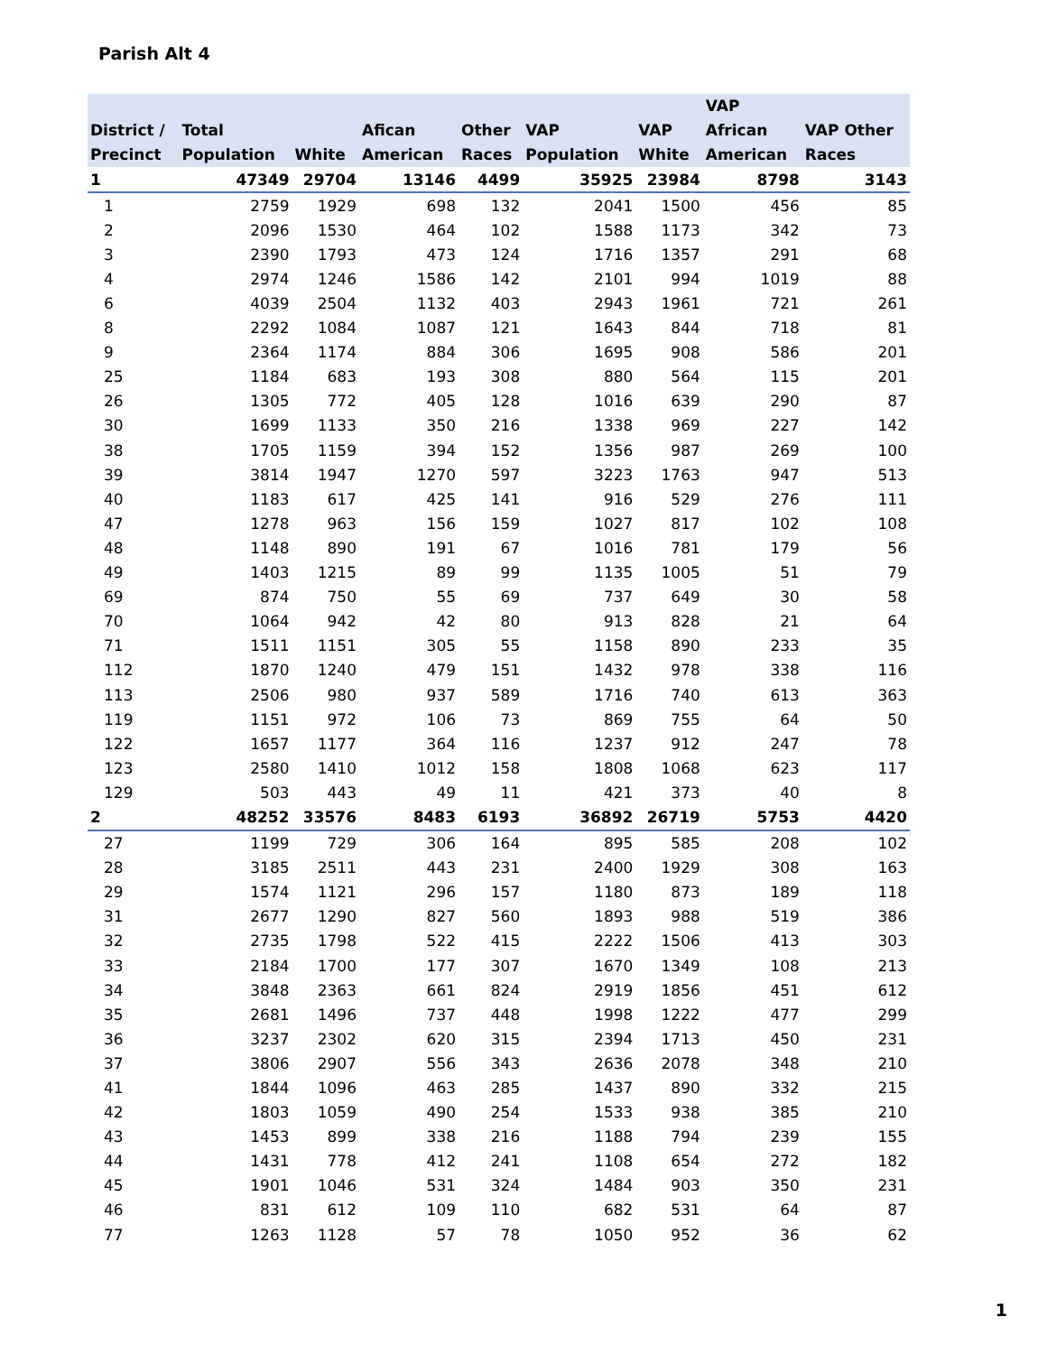Parish Alt 4
| District / Precinct | Total Population | White | Afican American | Other Races | VAP Population | VAP White | VAP African American | VAP Other Races |
| --- | --- | --- | --- | --- | --- | --- | --- | --- |
| 1 | 47349 | 29704 | 13146 | 4499 | 35925 | 23984 | 8798 | 3143 |
| 1 | 2759 | 1929 | 698 | 132 | 2041 | 1500 | 456 | 85 |
| 2 | 2096 | 1530 | 464 | 102 | 1588 | 1173 | 342 | 73 |
| 3 | 2390 | 1793 | 473 | 124 | 1716 | 1357 | 291 | 68 |
| 4 | 2974 | 1246 | 1586 | 142 | 2101 | 994 | 1019 | 88 |
| 6 | 4039 | 2504 | 1132 | 403 | 2943 | 1961 | 721 | 261 |
| 8 | 2292 | 1084 | 1087 | 121 | 1643 | 844 | 718 | 81 |
| 9 | 2364 | 1174 | 884 | 306 | 1695 | 908 | 586 | 201 |
| 25 | 1184 | 683 | 193 | 308 | 880 | 564 | 115 | 201 |
| 26 | 1305 | 772 | 405 | 128 | 1016 | 639 | 290 | 87 |
| 30 | 1699 | 1133 | 350 | 216 | 1338 | 969 | 227 | 142 |
| 38 | 1705 | 1159 | 394 | 152 | 1356 | 987 | 269 | 100 |
| 39 | 3814 | 1947 | 1270 | 597 | 3223 | 1763 | 947 | 513 |
| 40 | 1183 | 617 | 425 | 141 | 916 | 529 | 276 | 111 |
| 47 | 1278 | 963 | 156 | 159 | 1027 | 817 | 102 | 108 |
| 48 | 1148 | 890 | 191 | 67 | 1016 | 781 | 179 | 56 |
| 49 | 1403 | 1215 | 89 | 99 | 1135 | 1005 | 51 | 79 |
| 69 | 874 | 750 | 55 | 69 | 737 | 649 | 30 | 58 |
| 70 | 1064 | 942 | 42 | 80 | 913 | 828 | 21 | 64 |
| 71 | 1511 | 1151 | 305 | 55 | 1158 | 890 | 233 | 35 |
| 112 | 1870 | 1240 | 479 | 151 | 1432 | 978 | 338 | 116 |
| 113 | 2506 | 980 | 937 | 589 | 1716 | 740 | 613 | 363 |
| 119 | 1151 | 972 | 106 | 73 | 869 | 755 | 64 | 50 |
| 122 | 1657 | 1177 | 364 | 116 | 1237 | 912 | 247 | 78 |
| 123 | 2580 | 1410 | 1012 | 158 | 1808 | 1068 | 623 | 117 |
| 129 | 503 | 443 | 49 | 11 | 421 | 373 | 40 | 8 |
| 2 | 48252 | 33576 | 8483 | 6193 | 36892 | 26719 | 5753 | 4420 |
| 27 | 1199 | 729 | 306 | 164 | 895 | 585 | 208 | 102 |
| 28 | 3185 | 2511 | 443 | 231 | 2400 | 1929 | 308 | 163 |
| 29 | 1574 | 1121 | 296 | 157 | 1180 | 873 | 189 | 118 |
| 31 | 2677 | 1290 | 827 | 560 | 1893 | 988 | 519 | 386 |
| 32 | 2735 | 1798 | 522 | 415 | 2222 | 1506 | 413 | 303 |
| 33 | 2184 | 1700 | 177 | 307 | 1670 | 1349 | 108 | 213 |
| 34 | 3848 | 2363 | 661 | 824 | 2919 | 1856 | 451 | 612 |
| 35 | 2681 | 1496 | 737 | 448 | 1998 | 1222 | 477 | 299 |
| 36 | 3237 | 2302 | 620 | 315 | 2394 | 1713 | 450 | 231 |
| 37 | 3806 | 2907 | 556 | 343 | 2636 | 2078 | 348 | 210 |
| 41 | 1844 | 1096 | 463 | 285 | 1437 | 890 | 332 | 215 |
| 42 | 1803 | 1059 | 490 | 254 | 1533 | 938 | 385 | 210 |
| 43 | 1453 | 899 | 338 | 216 | 1188 | 794 | 239 | 155 |
| 44 | 1431 | 778 | 412 | 241 | 1108 | 654 | 272 | 182 |
| 45 | 1901 | 1046 | 531 | 324 | 1484 | 903 | 350 | 231 |
| 46 | 831 | 612 | 109 | 110 | 682 | 531 | 64 | 87 |
| 77 | 1263 | 1128 | 57 | 78 | 1050 | 952 | 36 | 62 |
1